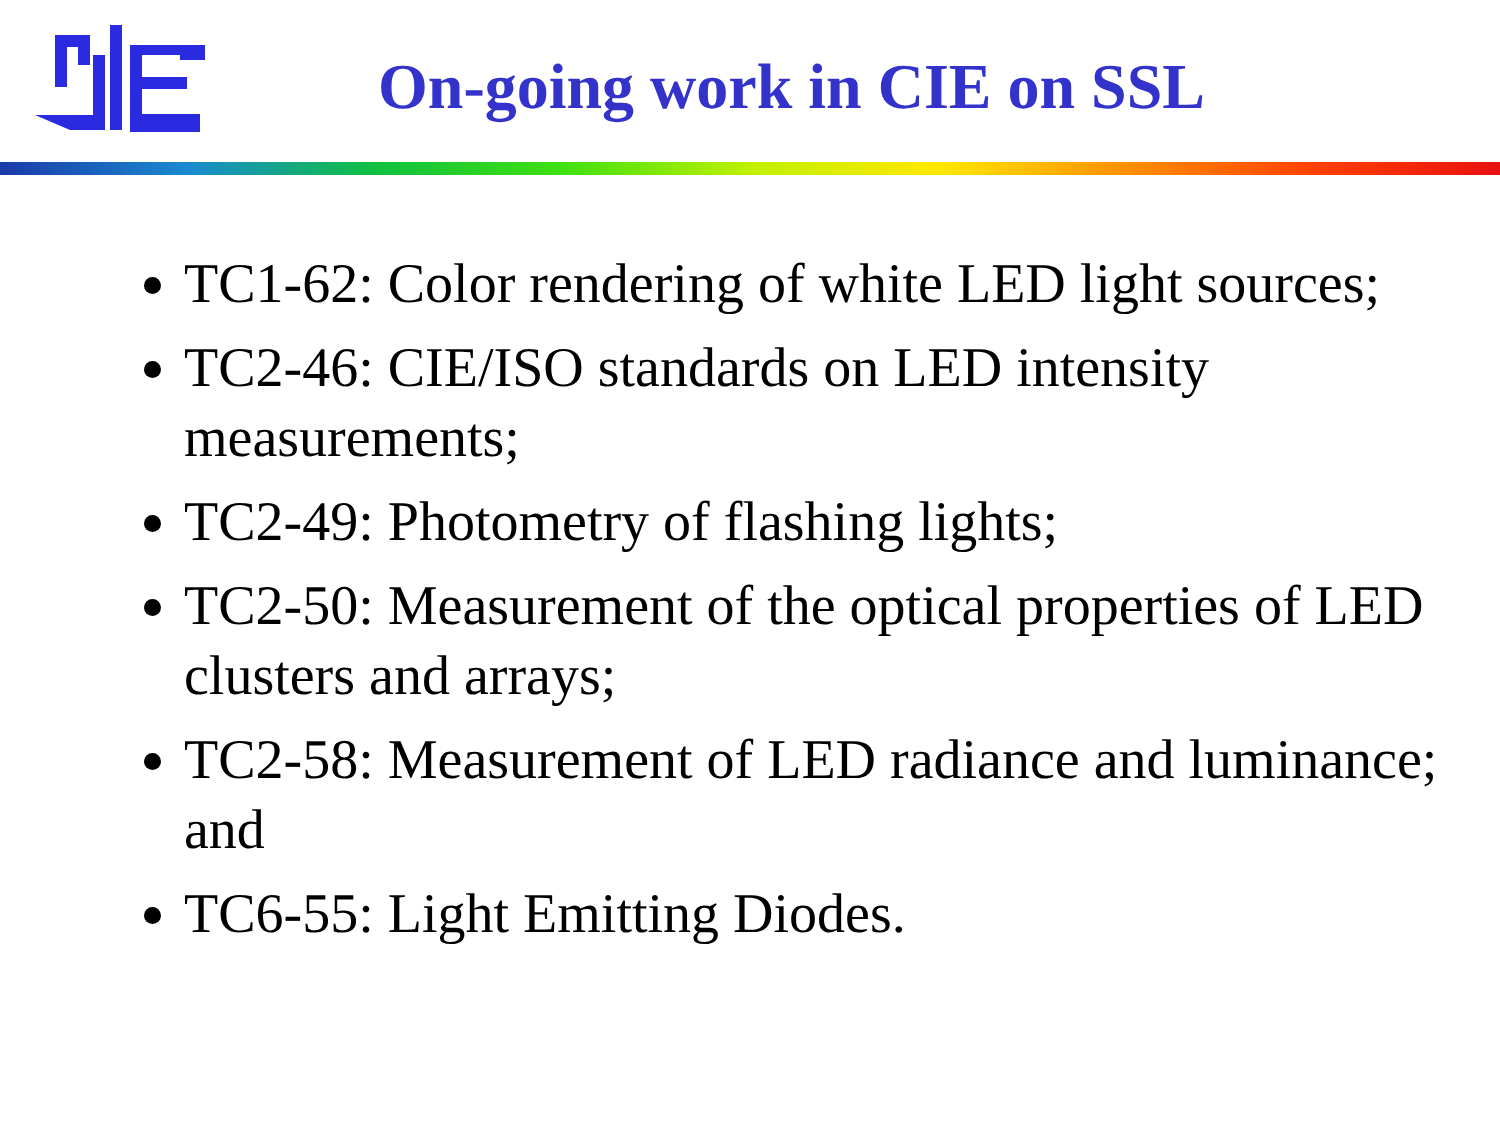On-going work in CIE on SSL
TC1-62: Color rendering of white LED light sources;
TC2-46: CIE/ISO standards on LED intensity measurements;
TC2-49: Photometry of flashing lights;
TC2-50: Measurement of the optical properties of LED clusters and arrays;
TC2-58: Measurement of LED radiance and luminance; and
TC6-55: Light Emitting Diodes.